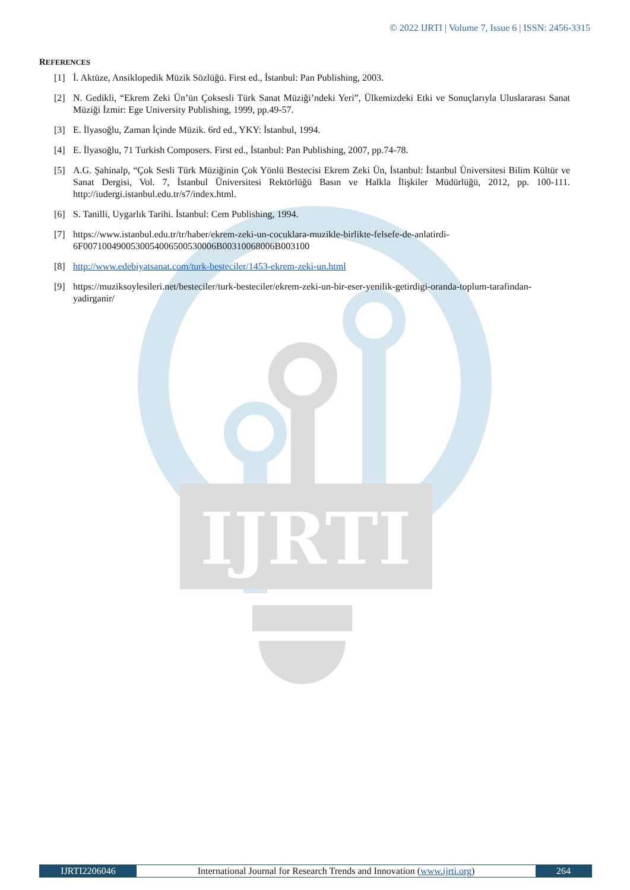IJRTI
© 2022 IJRTI | Volume 7, Issue 6 | ISSN: 2456-3315
REFERENCES
[1] İ. Aktüze, Ansiklopedik Müzik Sözlüğü. First ed., İstanbul: Pan Publishing, 2003.
[2] N. Gedikli, “Ekrem Zeki Ün’ün Çoksesli Türk Sanat Müziği’ndeki Yeri”, Ülkemizdeki Etki ve Sonuçlarıyla Uluslararası Sanat Müziği İzmir: Ege University Publishing, 1999, pp.49-57.
[3] E. İlyasoğlu, Zaman İçinde Müzik. 6rd ed., YKY: İstanbul, 1994.
[4] E. İlyasoğlu, 71 Turkish Composers. First ed., İstanbul: Pan Publishing, 2007, pp.74-78.
[5] A.G. Şahinalp, “Çok Sesli Türk Müziğinin Çok Yönlü Bestecisi Ekrem Zeki Ün, İstanbul: İstanbul Üniversitesi Bilim Kültür ve Sanat Dergisi, Vol. 7, İstanbul Üniversitesi Rektörlüğü Basın ve Halkla İlişkiler Müdürlüğü, 2012, pp. 100-111. http://iudergi.istanbul.edu.tr/s7/index.html.
[6] S. Tanilli, Uygarlık Tarihi. İstanbul: Cem Publishing, 1994.
[7] https://www.istanbul.edu.tr/tr/haber/ekrem-zeki-un-cocuklara-muzikle-birlikte-felsefe-de-anlatirdi-6F0071004900530054006500530006B00310068006B003100
[8] http://www.edebiyatsanat.com/turk-besteciler/1453-ekrem-zeki-un.html
[9] https://muziksoylesileri.net/besteciler/turk-besteciler/ekrem-zeki-un-bir-eser-yenilik-getirdigi-oranda-toplum-tarafindan-yadirganir/
IJRTI2206046 International Journal for Research Trends and Innovation (www.ijrti.org)
264